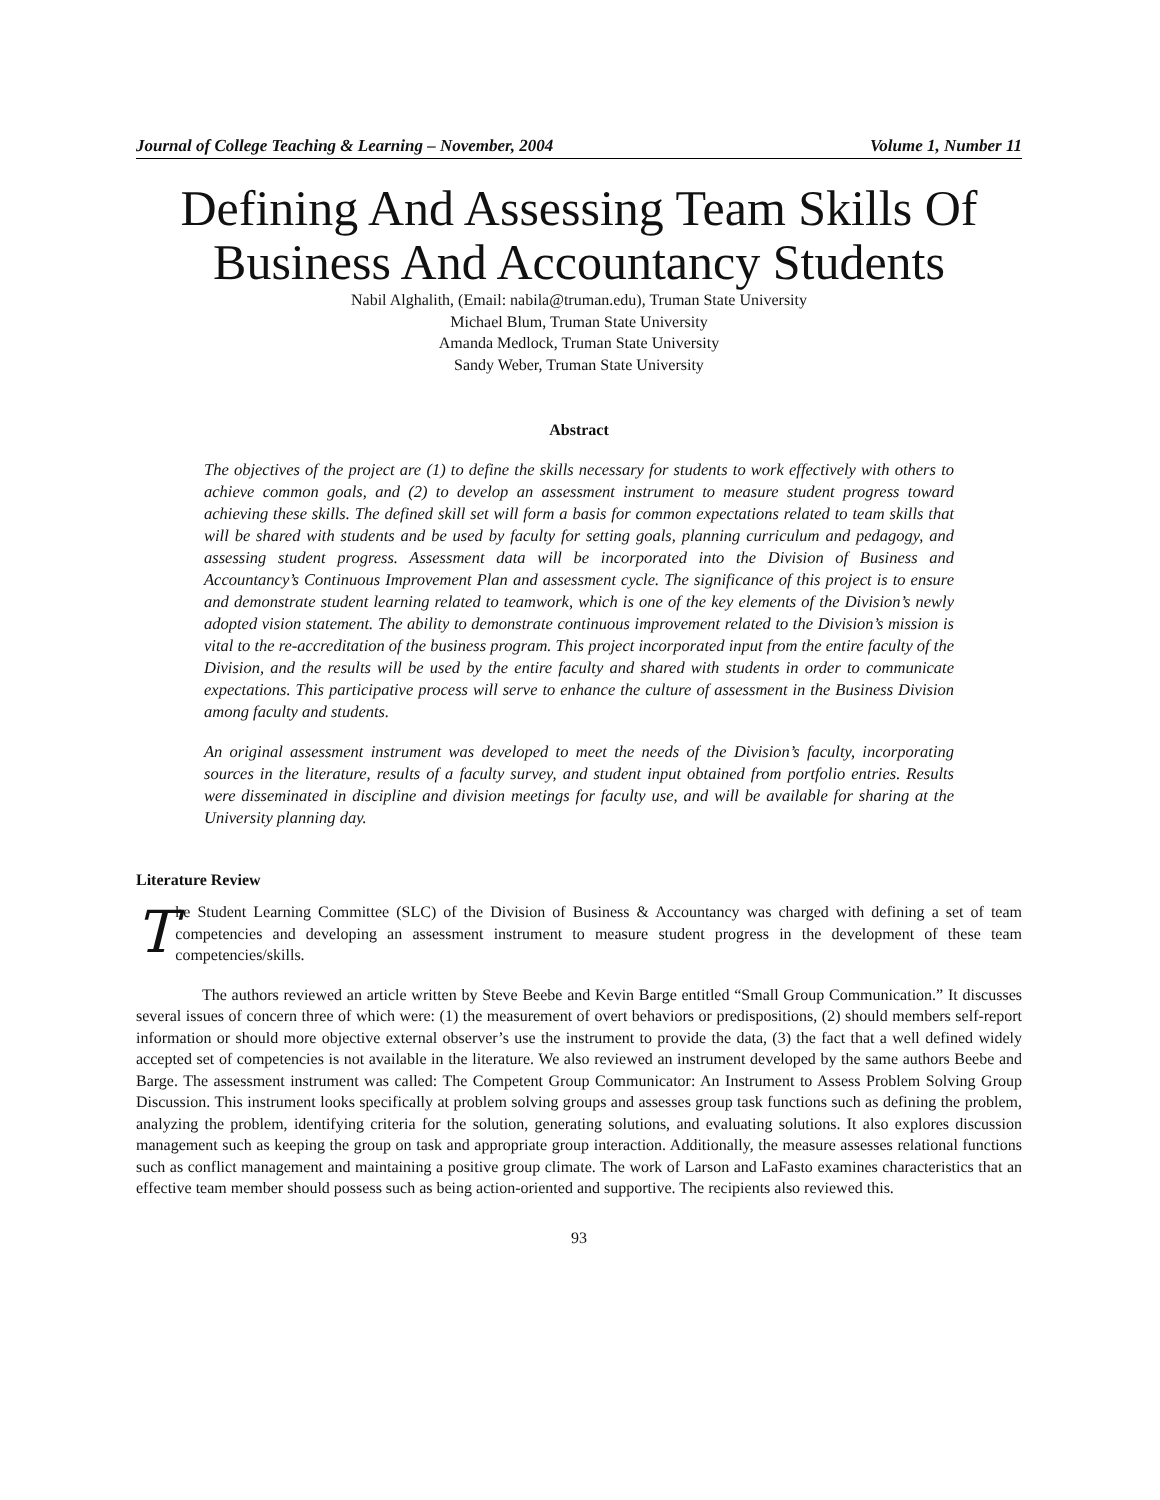Journal of College Teaching & Learning – November, 2004 Volume 1, Number 11
Defining And Assessing Team Skills Of Business And Accountancy Students
Nabil Alghalith, (Email: nabila@truman.edu), Truman State University
Michael Blum, Truman State University
Amanda Medlock, Truman State University
Sandy Weber, Truman State University
Abstract
The objectives of the project are (1) to define the skills necessary for students to work effectively with others to achieve common goals, and (2) to develop an assessment instrument to measure student progress toward achieving these skills. The defined skill set will form a basis for common expectations related to team skills that will be shared with students and be used by faculty for setting goals, planning curriculum and pedagogy, and assessing student progress. Assessment data will be incorporated into the Division of Business and Accountancy’s Continuous Improvement Plan and assessment cycle. The significance of this project is to ensure and demonstrate student learning related to teamwork, which is one of the key elements of the Division’s newly adopted vision statement. The ability to demonstrate continuous improvement related to the Division’s mission is vital to the re-accreditation of the business program. This project incorporated input from the entire faculty of the Division, and the results will be used by the entire faculty and shared with students in order to communicate expectations. This participative process will serve to enhance the culture of assessment in the Business Division among faculty and students.
An original assessment instrument was developed to meet the needs of the Division’s faculty, incorporating sources in the literature, results of a faculty survey, and student input obtained from portfolio entries. Results were disseminated in discipline and division meetings for faculty use, and will be available for sharing at the University planning day.
Literature Review
T
he Student Learning Committee (SLC) of the Division of Business & Accountancy was charged with defining a set of team competencies and developing an assessment instrument to measure student progress in the development of these team competencies/skills.
The authors reviewed an article written by Steve Beebe and Kevin Barge entitled “Small Group Communication.” It discusses several issues of concern three of which were: (1) the measurement of overt behaviors or predispositions, (2) should members self-report information or should more objective external observer’s use the instrument to provide the data, (3) the fact that a well defined widely accepted set of competencies is not available in the literature. We also reviewed an instrument developed by the same authors Beebe and Barge. The assessment instrument was called: The Competent Group Communicator: An Instrument to Assess Problem Solving Group Discussion. This instrument looks specifically at problem solving groups and assesses group task functions such as defining the problem, analyzing the problem, identifying criteria for the solution, generating solutions, and evaluating solutions. It also explores discussion management such as keeping the group on task and appropriate group interaction. Additionally, the measure assesses relational functions such as conflict management and maintaining a positive group climate. The work of Larson and LaFasto examines characteristics that an effective team member should possess such as being action-oriented and supportive. The recipients also reviewed this.
93